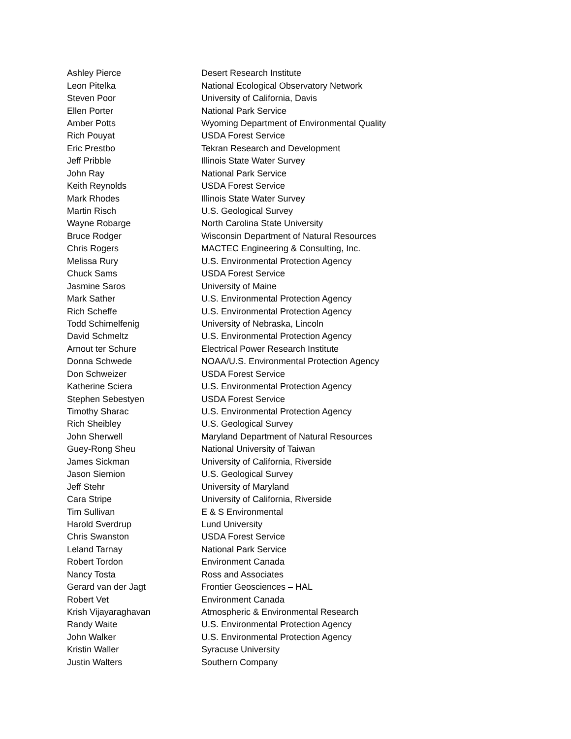| Ashley Pierce | Desert Research Institute |
| Leon Pitelka | National Ecological Observatory Network |
| Steven Poor | University of California, Davis |
| Ellen Porter | National Park Service |
| Amber Potts | Wyoming Department of Environmental Quality |
| Rich Pouyat | USDA Forest Service |
| Eric Prestbo | Tekran Research and Development |
| Jeff Pribble | Illinois State Water Survey |
| John Ray | National Park Service |
| Keith Reynolds | USDA Forest Service |
| Mark Rhodes | Illinois State Water Survey |
| Martin Risch | U.S. Geological Survey |
| Wayne Robarge | North Carolina State University |
| Bruce Rodger | Wisconsin Department of Natural Resources |
| Chris Rogers | MACTEC Engineering & Consulting, Inc. |
| Melissa Rury | U.S. Environmental Protection Agency |
| Chuck Sams | USDA Forest Service |
| Jasmine Saros | University of Maine |
| Mark Sather | U.S. Environmental Protection Agency |
| Rich Scheffe | U.S. Environmental Protection Agency |
| Todd Schimelfenig | University of Nebraska, Lincoln |
| David Schmeltz | U.S. Environmental Protection Agency |
| Arnout ter Schure | Electrical Power Research Institute |
| Donna Schwede | NOAA/U.S. Environmental Protection Agency |
| Don Schweizer | USDA Forest Service |
| Katherine Sciera | U.S. Environmental Protection Agency |
| Stephen Sebestyen | USDA Forest Service |
| Timothy Sharac | U.S. Environmental Protection Agency |
| Rich Sheibley | U.S. Geological Survey |
| John Sherwell | Maryland Department of Natural Resources |
| Guey-Rong Sheu | National University of Taiwan |
| James Sickman | University of California, Riverside |
| Jason Siemion | U.S. Geological Survey |
| Jeff Stehr | University of Maryland |
| Cara Stripe | University of California, Riverside |
| Tim Sullivan | E & S Environmental |
| Harold Sverdrup | Lund University |
| Chris Swanston | USDA Forest Service |
| Leland Tarnay | National Park Service |
| Robert Tordon | Environment Canada |
| Nancy Tosta | Ross and Associates |
| Gerard van der Jagt | Frontier Geosciences – HAL |
| Robert Vet | Environment Canada |
| Krish Vijayaraghavan | Atmospheric & Environmental Research |
| Randy Waite | U.S. Environmental Protection Agency |
| John Walker | U.S. Environmental Protection Agency |
| Kristin Waller | Syracuse University |
| Justin Walters | Southern Company |